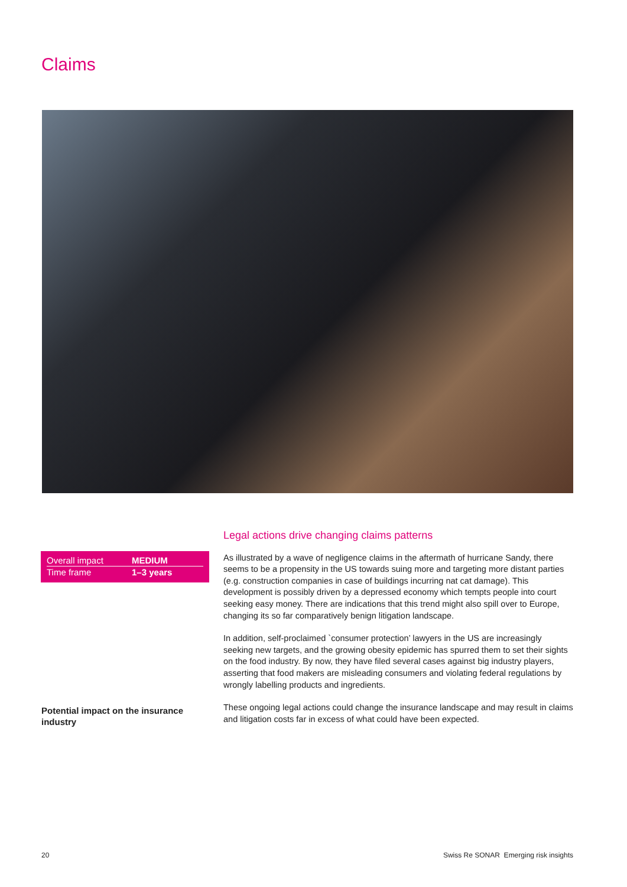Claims
| Overall impact | MEDIUM |
| Time frame | 1–3 years |
Legal actions drive changing claims patterns
As illustrated by a wave of negligence claims in the aftermath of hurricane Sandy, there seems to be a propensity in the US towards suing more and targeting more distant parties (e.g. construction companies in case of buildings incurring nat cat damage). This development is possibly driven by a depressed economy which tempts people into court seeking easy money. There are indications that this trend might also spill over to Europe, changing its so far comparatively benign litigation landscape.
In addition, self-proclaimed `consumer protection’ lawyers in the US are increasingly seeking new targets, and the growing obesity epidemic has spurred them to set their sights on the food industry. By now, they have filed several cases against big industry players, asserting that food makers are misleading consumers and violating federal regulations by wrongly labelling products and ingredients.
These ongoing legal actions could change the insurance landscape and may result in claims and litigation costs far in excess of what could have been expected.
Potential impact on the insurance industry
20
Swiss Re SONAR Emerging risk insights